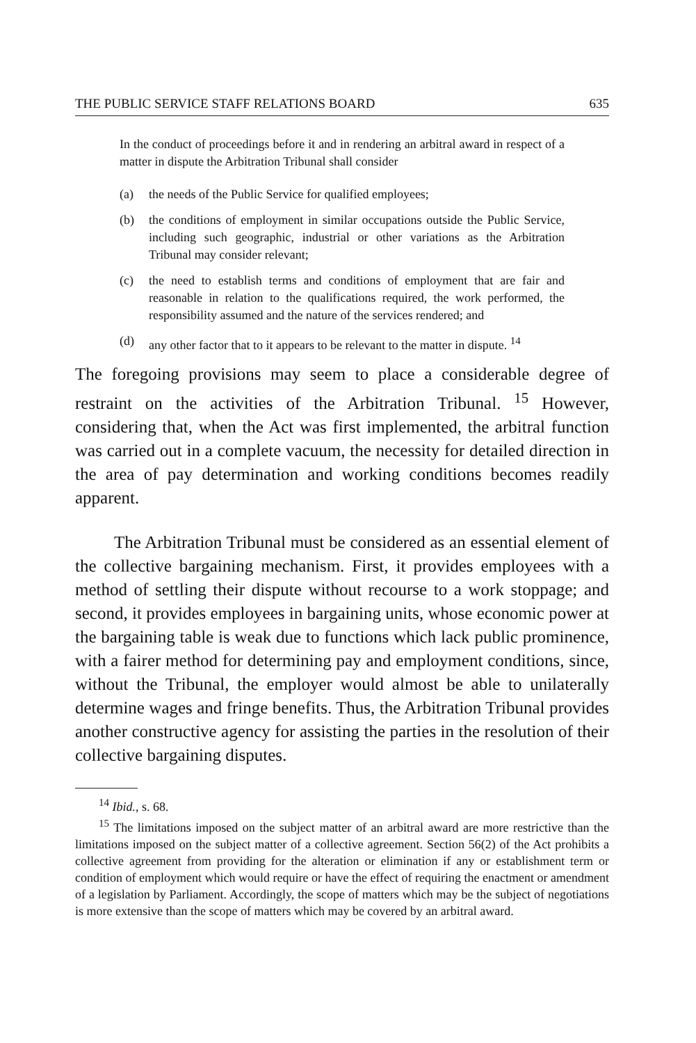THE PUBLIC SERVICE STAFF RELATIONS BOARD 635
In the conduct of proceedings before it and in rendering an arbitral award in respect of a matter in dispute the Arbitration Tribunal shall consider
(a) the needs of the Public Service for qualified employees;
(b) the conditions of employment in similar occupations outside the Public Service, including such geographic, industrial or other variations as the Arbitration Tribunal may consider relevant;
(c) the need to establish terms and conditions of employment that are fair and reasonable in relation to the qualifications required, the work performed, the responsibility assumed and the nature of the services rendered; and
(d) any other factor that to it appears to be relevant to the matter in dispute. <sup>14</sup>
The foregoing provisions may seem to place a considerable degree of restraint on the activities of the Arbitration Tribunal. <sup>15</sup> However, considering that, when the Act was first implemented, the arbitral function was carried out in a complete vacuum, the necessity for detailed direction in the area of pay determination and working conditions becomes readily apparent.
The Arbitration Tribunal must be considered as an essential element of the collective bargaining mechanism. First, it provides employees with a method of settling their dispute without recourse to a work stoppage; and second, it provides employees in bargaining units, whose economic power at the bargaining table is weak due to functions which lack public prominence, with a fairer method for determining pay and employment conditions, since, without the Tribunal, the employer would almost be able to unilaterally determine wages and fringe benefits. Thus, the Arbitration Tribunal provides another constructive agency for assisting the parties in the resolution of their collective bargaining disputes.
<sup>14</sup> Ibid., s. 68.
<sup>15</sup> The limitations imposed on the subject matter of an arbitral award are more restrictive than the limitations imposed on the subject matter of a collective agreement. Section 56(2) of the Act prohibits a collective agreement from providing for the alteration or elimination if any or establishment term or condition of employment which would require or have the effect of requiring the enactment or amendment of a legislation by Parliament. Accordingly, the scope of matters which may be the subject of negotiations is more extensive than the scope of matters which may be covered by an arbitral award.